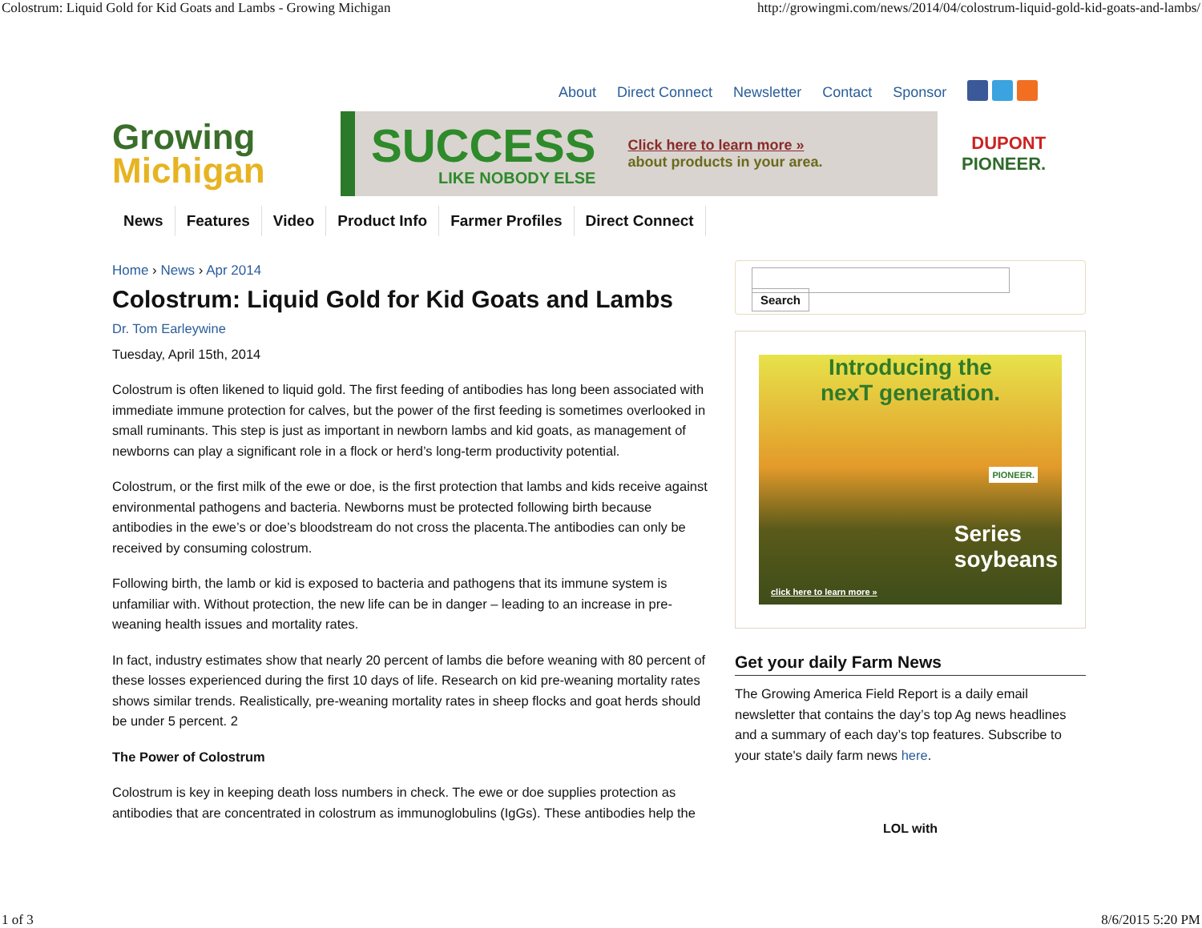Colostrum: Liquid Gold for Kid Goats and Lambs - Growing Michigan http://growingmi.com/news/2014/04/colostrum-liquid-gold-kid-goats-and-lambs/
About Direct Connect Newsletter Contact Sponsor
Growing
Michigan
SUCCESS
LIKE NOBODY ELSE
Click here to learn more »
about products in your area.
DUPONT
PIONEER.
News Features Video Product Info Farmer Profiles Direct Connect
Home › News › Apr 2014
Colostrum: Liquid Gold for Kid Goats and Lambs
Dr. Tom Earleywine
Tuesday, April 15th, 2014
Colostrum is often likened to liquid gold. The first feeding of antibodies has long been associated with immediate immune protection for calves, but the power of the first feeding is sometimes overlooked in small ruminants. This step is just as important in newborn lambs and kid goats, as management of newborns can play a significant role in a flock or herd’s long-term productivity potential.
Colostrum, or the first milk of the ewe or doe, is the first protection that lambs and kids receive against environmental pathogens and bacteria. Newborns must be protected following birth because antibodies in the ewe’s or doe’s bloodstream do not cross the placenta.The antibodies can only be received by consuming colostrum.
Following birth, the lamb or kid is exposed to bacteria and pathogens that its immune system is unfamiliar with. Without protection, the new life can be in danger – leading to an increase in pre-weaning health issues and mortality rates.
In fact, industry estimates show that nearly 20 percent of lambs die before weaning with 80 percent of these losses experienced during the first 10 days of life. Research on kid pre-weaning mortality rates shows similar trends. Realistically, pre-weaning mortality rates in sheep flocks and goat herds should be under 5 percent. 2
The Power of Colostrum
Colostrum is key in keeping death loss numbers in check. The ewe or doe supplies protection as antibodies that are concentrated in colostrum as immunoglobulins (IgGs). These antibodies help the
Search
Introducing the
nexT generation.
Series
soybeans
click here to learn more »
PIONEER.
Get your daily Farm News
The Growing America Field Report is a daily email newsletter that contains the day’s top Ag news headlines and a summary of each day’s top features. Subscribe to your state's daily farm news here.
LOL with
1 of 3 8/6/2015 5:20 PM